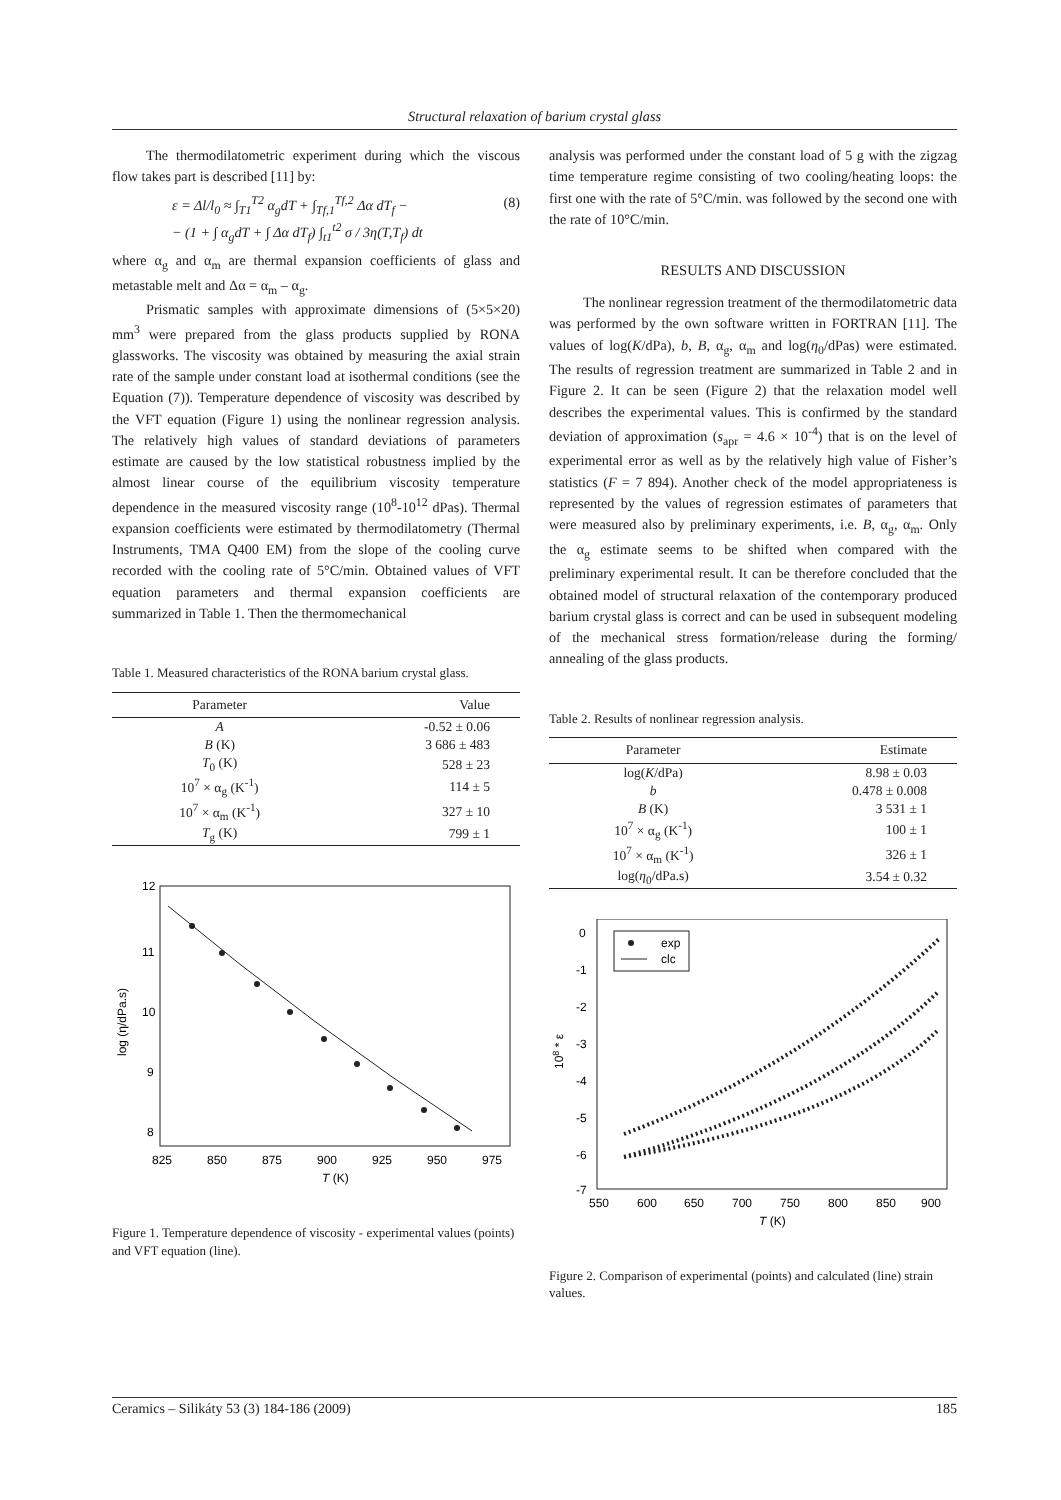Structural relaxation of barium crystal glass
The thermodilatometric experiment during which the viscous flow takes part is described [11] by:
ε = Δl/l<sub>0</sub> ≈ ∫<sub>T1</sub><sup>T2</sup> α<sub>g</sub>dT + ∫<sub>Tf,1</sub><sup>Tf,2</sup> Δα dT<sub>f</sub> −
− (1 + ∫ α<sub>g</sub>dT + ∫ Δα dT<sub>f</sub>) ∫<sub>t1</sub><sup>t2</sup> σ / 3η(T,T<sub>f</sub>) dt (8)
where α<sub>g</sub> and α<sub>m</sub> are thermal expansion coefficients of glass and metastable melt and Δα = α<sub>m</sub> – α<sub>g</sub>.
Prismatic samples with approximate dimensions of (5×5×20) mm<sup>3</sup> were prepared from the glass products supplied by RONA glassworks. The viscosity was obtained by measuring the axial strain rate of the sample under constant load at isothermal conditions (see the Equation (7)). Temperature dependence of viscosity was described by the VFT equation (Figure 1) using the nonlinear regression analysis. The relatively high values of standard deviations of parameters estimate are caused by the low statistical robustness implied by the almost linear course of the equilibrium viscosity temperature dependence in the measured viscosity range (10<sup>8</sup>-10<sup>12</sup> dPas). Thermal expansion coefficients were estimated by thermodilatometry (Thermal Instruments, TMA Q400 EM) from the slope of the cooling curve recorded with the cooling rate of 5°C/min. Obtained values of VFT equation parameters and thermal expansion coefficients are summarized in Table 1. Then the thermomechanical
Table 1. Measured characteristics of the RONA barium crystal glass.
| Parameter | Value |
| --- | --- |
| A | -0.52 ± 0.06 |
| B (K) | 3 686 ± 483 |
| T<sub>0</sub> (K) | 528 ± 23 |
| 10<sup>7</sup> × α<sub>g</sub> (K<sup>-1</sup>) | 114 ± 5 |
| 10<sup>7</sup> × α<sub>m</sub> (K<sup>-1</sup>) | 327 ± 10 |
| T<sub>g</sub> (K) | 799 ± 1 |
12
11
10
9
8
825
850
875
900
925
950
975
T (K)
log (η/dPa.s)
Figure 1. Temperature dependence of viscosity - experimental values (points) and VFT equation (line).
analysis was performed under the constant load of 5 g with the zigzag time temperature regime consisting of two cooling/heating loops: the first one with the rate of 5°C/min. was followed by the second one with the rate of 10°C/min.
RESULTS AND DISCUSSION
The nonlinear regression treatment of the thermodilatometric data was performed by the own software written in FORTRAN [11]. The values of log(K/dPa), b, B, α<sub>g</sub>, α<sub>m</sub> and log(η<sub>0</sub>/dPas) were estimated. The results of regression treatment are summarized in Table 2 and in Figure 2. It can be seen (Figure 2) that the relaxation model well describes the experimental values. This is confirmed by the standard deviation of approximation (s<sub>apr</sub> = 4.6 × 10<sup>-4</sup>) that is on the level of experimental error as well as by the relatively high value of Fisher’s statistics (F = 7 894). Another check of the model appropriateness is represented by the values of regression estimates of parameters that were measured also by preliminary experiments, i.e. B, α<sub>g</sub>, α<sub>m</sub>. Only the α<sub>g</sub> estimate seems to be shifted when compared with the preliminary experimental result. It can be therefore concluded that the obtained model of structural relaxation of the contemporary produced barium crystal glass is correct and can be used in subsequent modeling of the mechanical stress formation/release during the forming/ annealing of the glass products.
Table 2. Results of nonlinear regression analysis.
| Parameter | Estimate |
| --- | --- |
| log( K /dPa) | 8.98 ± 0.03 |
| b | 0.478 ± 0.008 |
| B (K) | 3 531 ± 1 |
| 10<sup>7</sup> × α<sub>g</sub> (K<sup>-1</sup>) | 100 ± 1 |
| 10<sup>7</sup> × α<sub>m</sub> (K<sup>-1</sup>) | 326 ± 1 |
| log( η<sub>0</sub>/dPa.s) | 3.54 ± 0.32 |
exp
clc
0
-1
-2
-3
-4
-5
-6
-7
550
600
650
700
750
800
850
900
T (K)
108 * ε
Figure 2. Comparison of experimental (points) and calculated (line) strain values.
Ceramics – Silikáty 53 (3) 184-186 (2009) 185